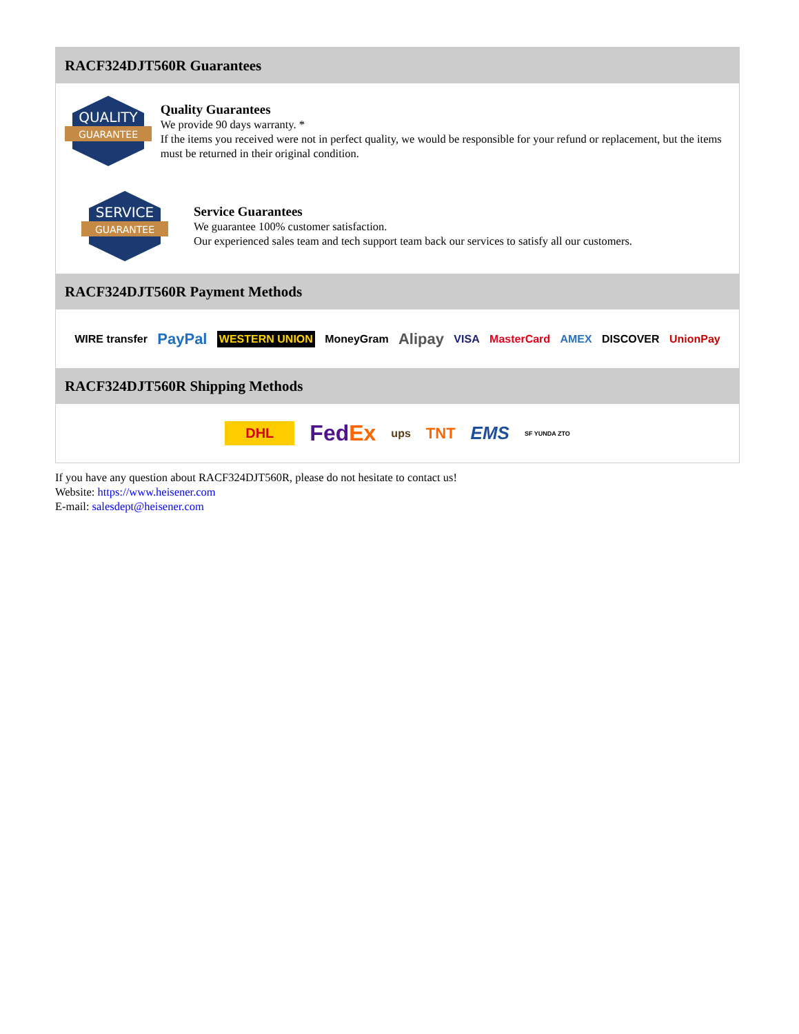RACF324DJT560R Guarantees
QUALITY
GUARANTEE
Quality Guarantees
We provide 90 days warranty. *
If the items you received were not in perfect quality, we would be responsible for your refund or replacement, but the items must be returned in their original condition.
SERVICE
GUARANTEE
Service Guarantees
We guarantee 100% customer satisfaction.
Our experienced sales team and tech support team back our services to satisfy all our customers.
RACF324DJT560R Payment Methods
WIRE transfer PayPal WESTERN UNION MoneyGram Alipay VISA MasterCard AMEX DISCOVER UnionPay
RACF324DJT560R Shipping Methods
DHL FedEx ups TNT EMS SF YUNDA ZTO
If you have any question about RACF324DJT560R, please do not hesitate to contact us!
Website: https://www.heisener.com
E-mail: salesdept@heisener.com